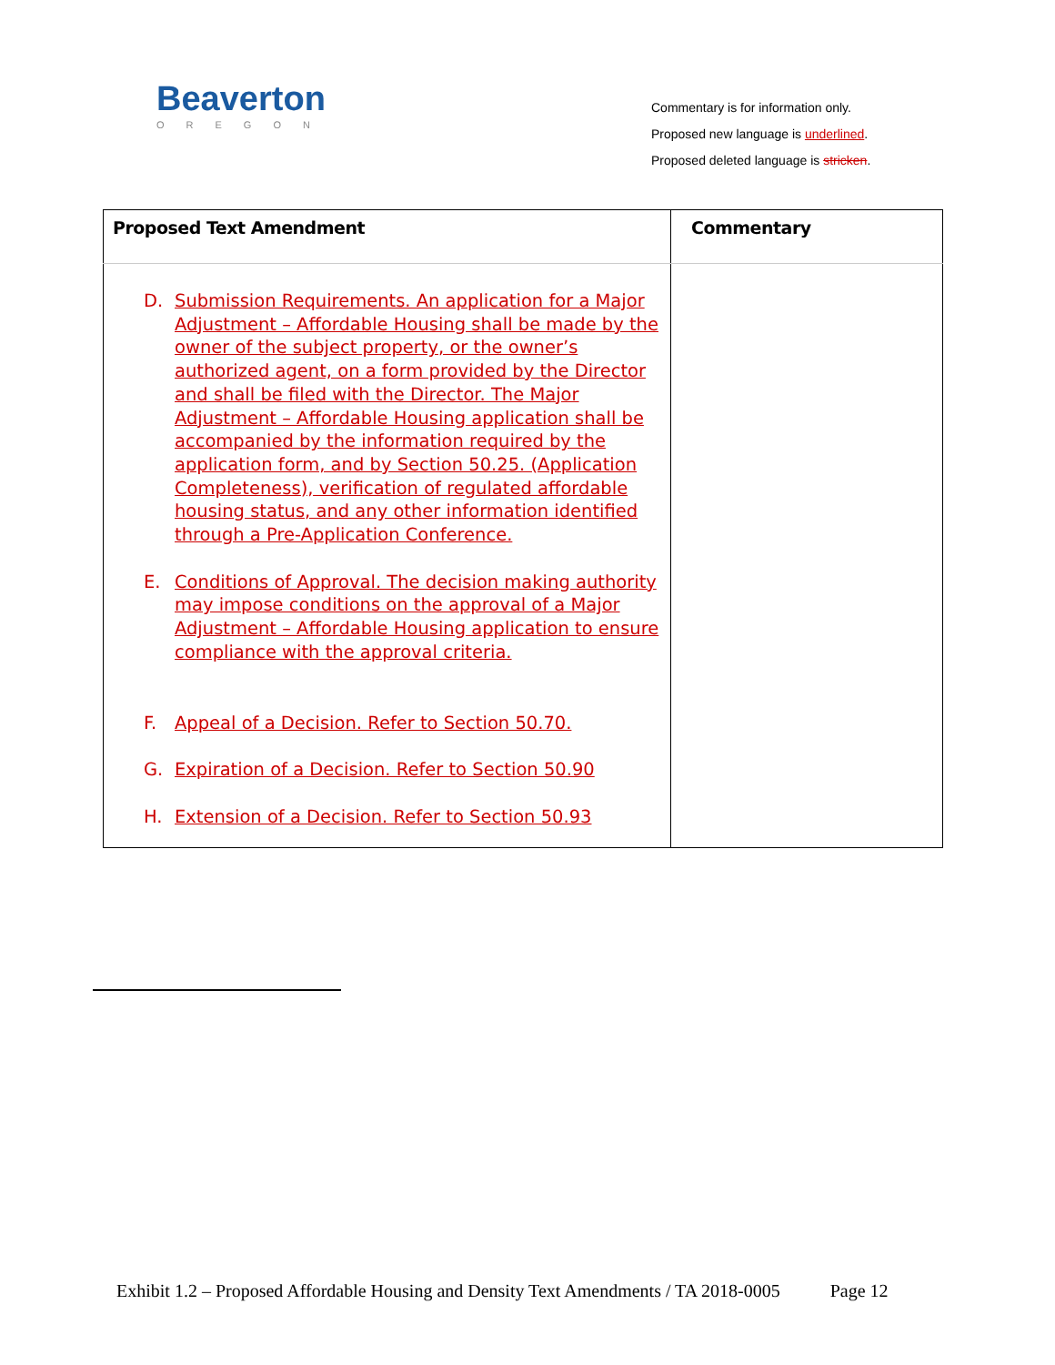Beaverton
OREGON
Commentary is for information only.
Proposed new language is underlined.
Proposed deleted language is stricken.
| Proposed Text Amendment | Commentary |
| --- | --- |
| D. Submission Requirements. An application for a Major Adjustment – Affordable Housing shall be made by the owner of the subject property, or the owner’s authorized agent, on a form provided by the Director and shall be filed with the Director. The Major Adjustment – Affordable Housing application shall be accompanied by the information required by the application form, and by Section 50.25. (Application Completeness), verification of regulated affordable housing status, and any other information identified through a Pre-Application Conference. E. Conditions of Approval. The decision making authority may impose conditions on the approval of a Major Adjustment – Affordable Housing application to ensure compliance with the approval criteria. F. Appeal of a Decision. Refer to Section 50.70. G. Expiration of a Decision. Refer to Section 50.90 H. Extension of a Decision. Refer to Section 50.93 | |
Exhibit 1.2 – Proposed Affordable Housing and Density Text Amendments / TA 2018-0005 Page 12